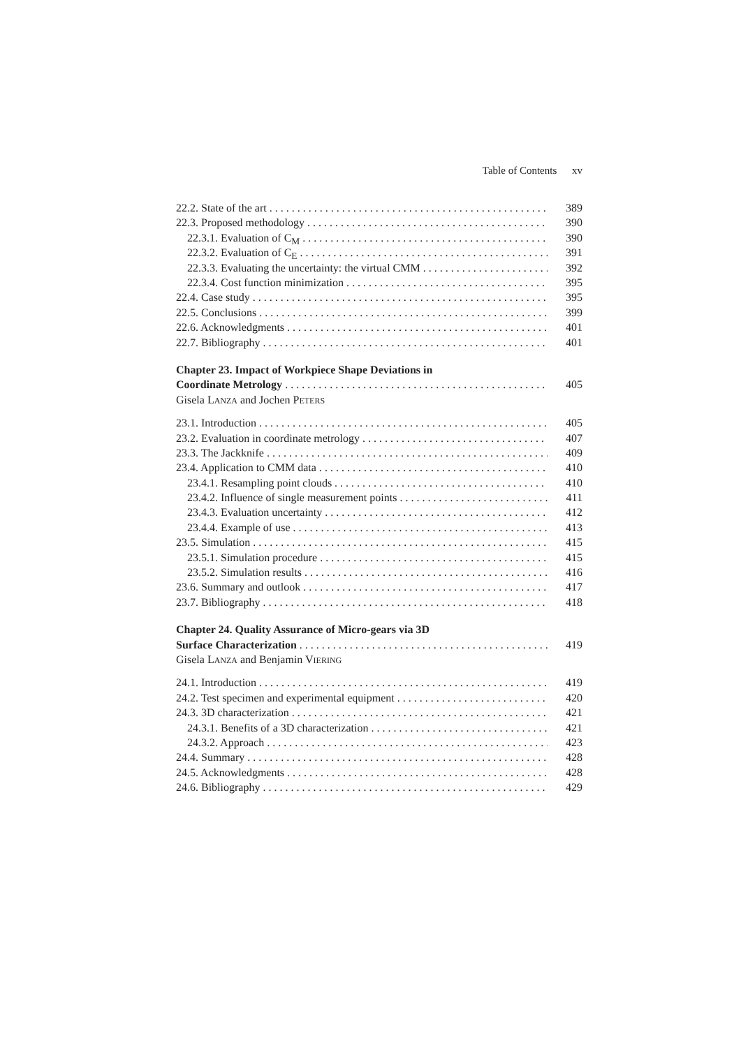Table of Contents xv
22.2. State of the art 389
22.3. Proposed methodology 390
22.3.1. Evaluation of C<sub>M</sub> 390
22.3.2. Evaluation of C<sub>E</sub> 391
22.3.3. Evaluating the uncertainty: the virtual CMM 392
22.3.4. Cost function minimization 395
22.4. Case study 395
22.5. Conclusions 399
22.6. Acknowledgments 401
22.7. Bibliography 401
Chapter 23. Impact of Workpiece Shape Deviations in
Coordinate Metrology
405
Gisela LANZA and Jochen PETERS
23.1. Introduction 405
23.2. Evaluation in coordinate metrology 407
23.3. The Jackknife 409
23.4. Application to CMM data 410
23.4.1. Resampling point clouds 410
23.4.2. Influence of single measurement points 411
23.4.3. Evaluation uncertainty 412
23.4.4. Example of use 413
23.5. Simulation 415
23.5.1. Simulation procedure 415
23.5.2. Simulation results 416
23.6. Summary and outlook 417
23.7. Bibliography 418
Chapter 24. Quality Assurance of Micro-gears via 3D
Surface Characterization
419
Gisela LANZA and Benjamin VIERING
24.1. Introduction 419
24.2. Test specimen and experimental equipment 420
24.3. 3D characterization 421
24.3.1. Benefits of a 3D characterization 421
24.3.2. Approach 423
24.4. Summary 428
24.5. Acknowledgments 428
24.6. Bibliography 429